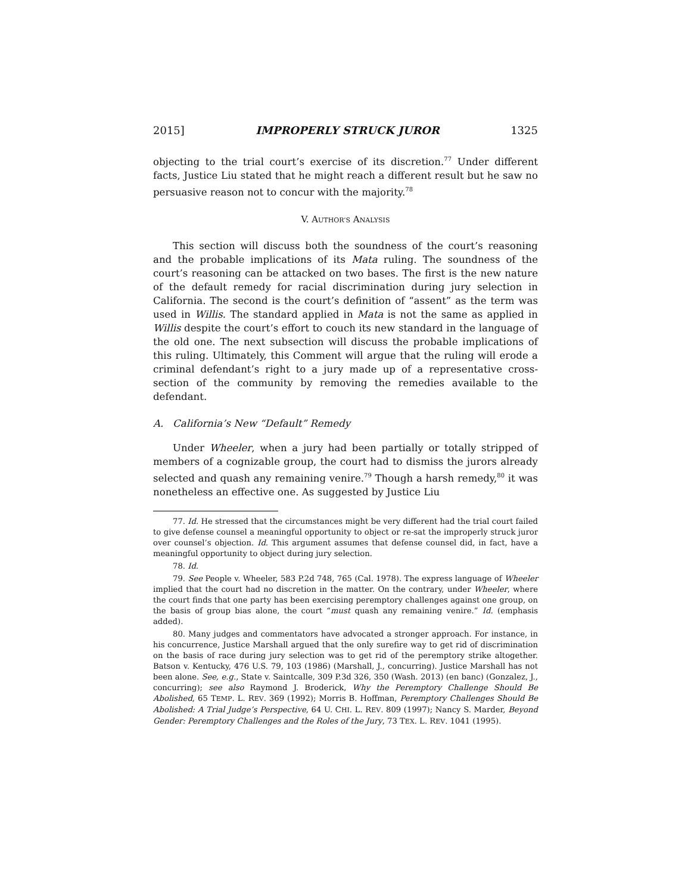2015] IMPROPERLY STRUCK JUROR 1325
objecting to the trial court’s exercise of its discretion.<sup>77</sup> Under different facts, Justice Liu stated that he might reach a different result but he saw no persuasive reason not to concur with the majority.<sup>78</sup>
V. AUTHOR’S ANALYSIS
This section will discuss both the soundness of the court’s reasoning and the probable implications of its Mata ruling. The soundness of the court’s reasoning can be attacked on two bases. The first is the new nature of the default remedy for racial discrimination during jury selection in California. The second is the court’s definition of “assent” as the term was used in Willis. The standard applied in Mata is not the same as applied in Willis despite the court’s effort to couch its new standard in the language of the old one. The next subsection will discuss the probable implications of this ruling. Ultimately, this Comment will argue that the ruling will erode a criminal defendant’s right to a jury made up of a representative cross-section of the community by removing the remedies available to the defendant.
A. California’s New “Default” Remedy
Under Wheeler, when a jury had been partially or totally stripped of members of a cognizable group, the court had to dismiss the jurors already selected and quash any remaining venire.<sup>79</sup> Though a harsh remedy,<sup>80</sup> it was nonetheless an effective one. As suggested by Justice Liu
77. Id. He stressed that the circumstances might be very different had the trial court failed to give defense counsel a meaningful opportunity to object or re-sat the improperly struck juror over counsel’s objection. Id. This argument assumes that defense counsel did, in fact, have a meaningful opportunity to object during jury selection.
78. Id.
79. See People v. Wheeler, 583 P.2d 748, 765 (Cal. 1978). The express language of Wheeler implied that the court had no discretion in the matter. On the contrary, under Wheeler, where the court finds that one party has been exercising peremptory challenges against one group, on the basis of group bias alone, the court “must quash any remaining venire.” Id. (emphasis added).
80. Many judges and commentators have advocated a stronger approach. For instance, in his concurrence, Justice Marshall argued that the only surefire way to get rid of discrimination on the basis of race during jury selection was to get rid of the peremptory strike altogether. Batson v. Kentucky, 476 U.S. 79, 103 (1986) (Marshall, J., concurring). Justice Marshall has not been alone. See, e.g., State v. Saintcalle, 309 P.3d 326, 350 (Wash. 2013) (en banc) (Gonzalez, J., concurring); see also Raymond J. Broderick, Why the Peremptory Challenge Should Be Abolished, 65 TEMP. L. REV. 369 (1992); Morris B. Hoffman, Peremptory Challenges Should Be Abolished: A Trial Judge’s Perspective, 64 U. CHI. L. REV. 809 (1997); Nancy S. Marder, Beyond Gender: Peremptory Challenges and the Roles of the Jury, 73 TEX. L. REV. 1041 (1995).